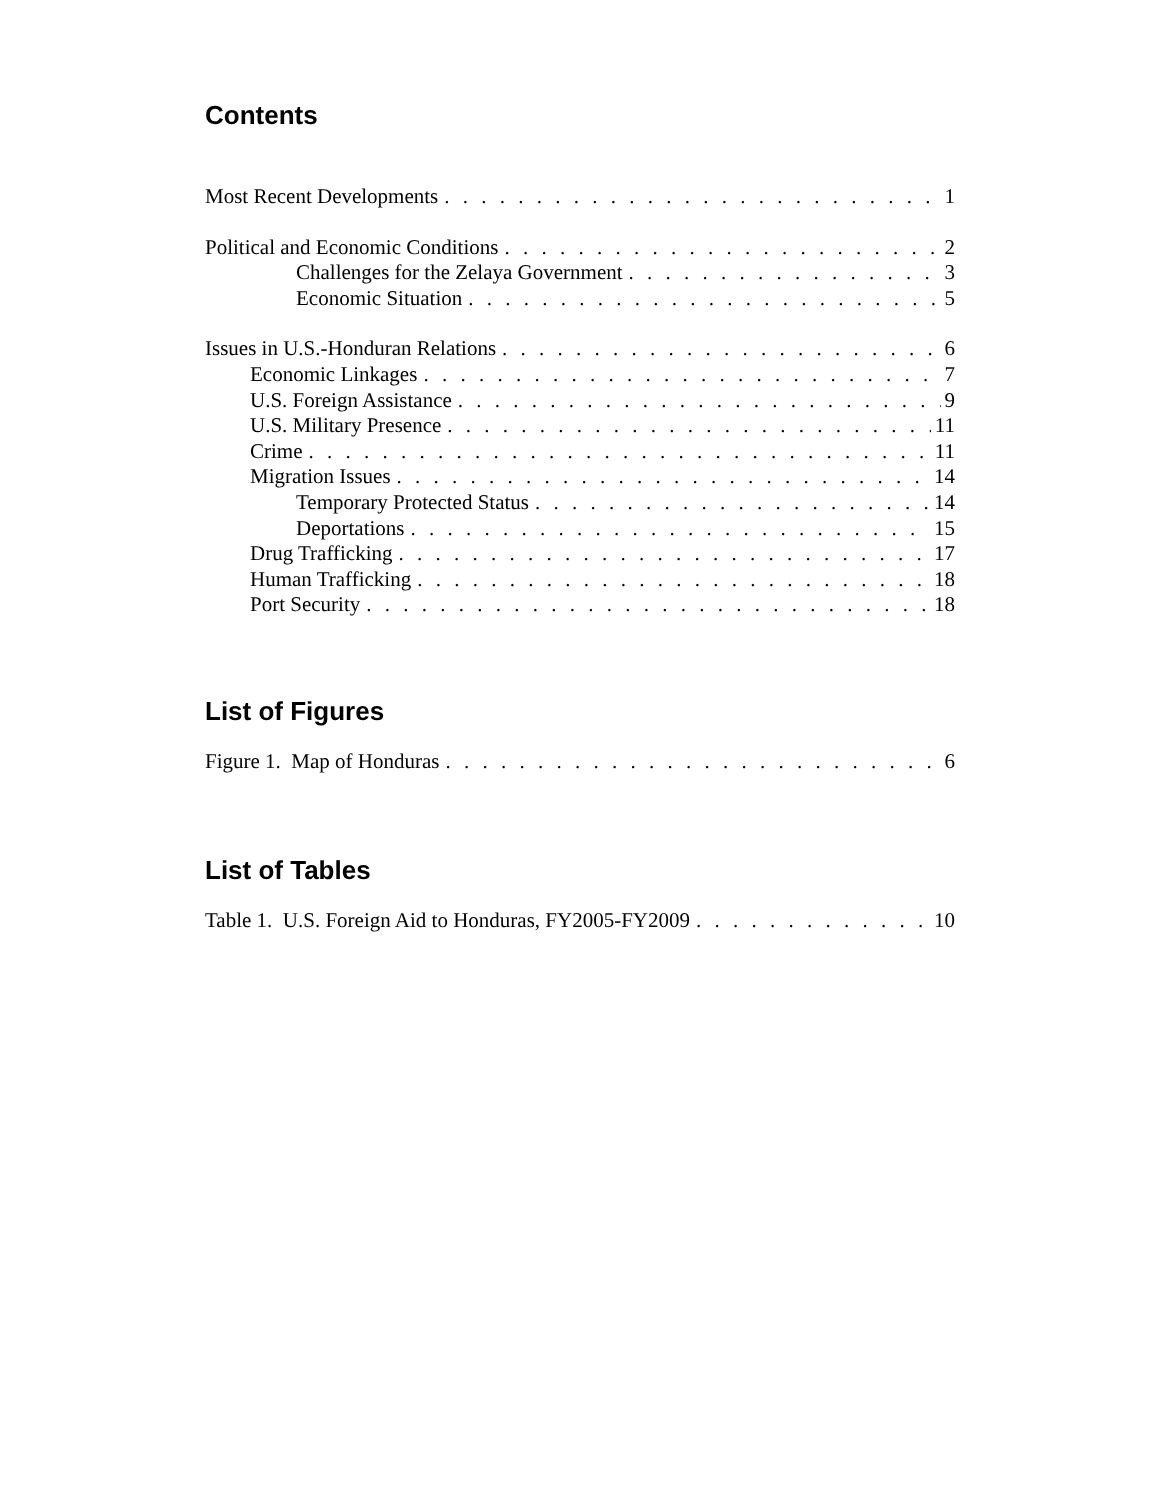Contents
Most Recent Developments 1
Political and Economic Conditions 2
Challenges for the Zelaya Government 3
Economic Situation 5
Issues in U.S.-Honduran Relations 6
Economic Linkages 7
U.S. Foreign Assistance 9
U.S. Military Presence 11
Crime 11
Migration Issues 14
Temporary Protected Status 14
Deportations 15
Drug Trafficking 17
Human Trafficking 18
Port Security 18
List of Figures
Figure 1. Map of Honduras 6
List of Tables
Table 1. U.S. Foreign Aid to Honduras, FY2005-FY2009 10